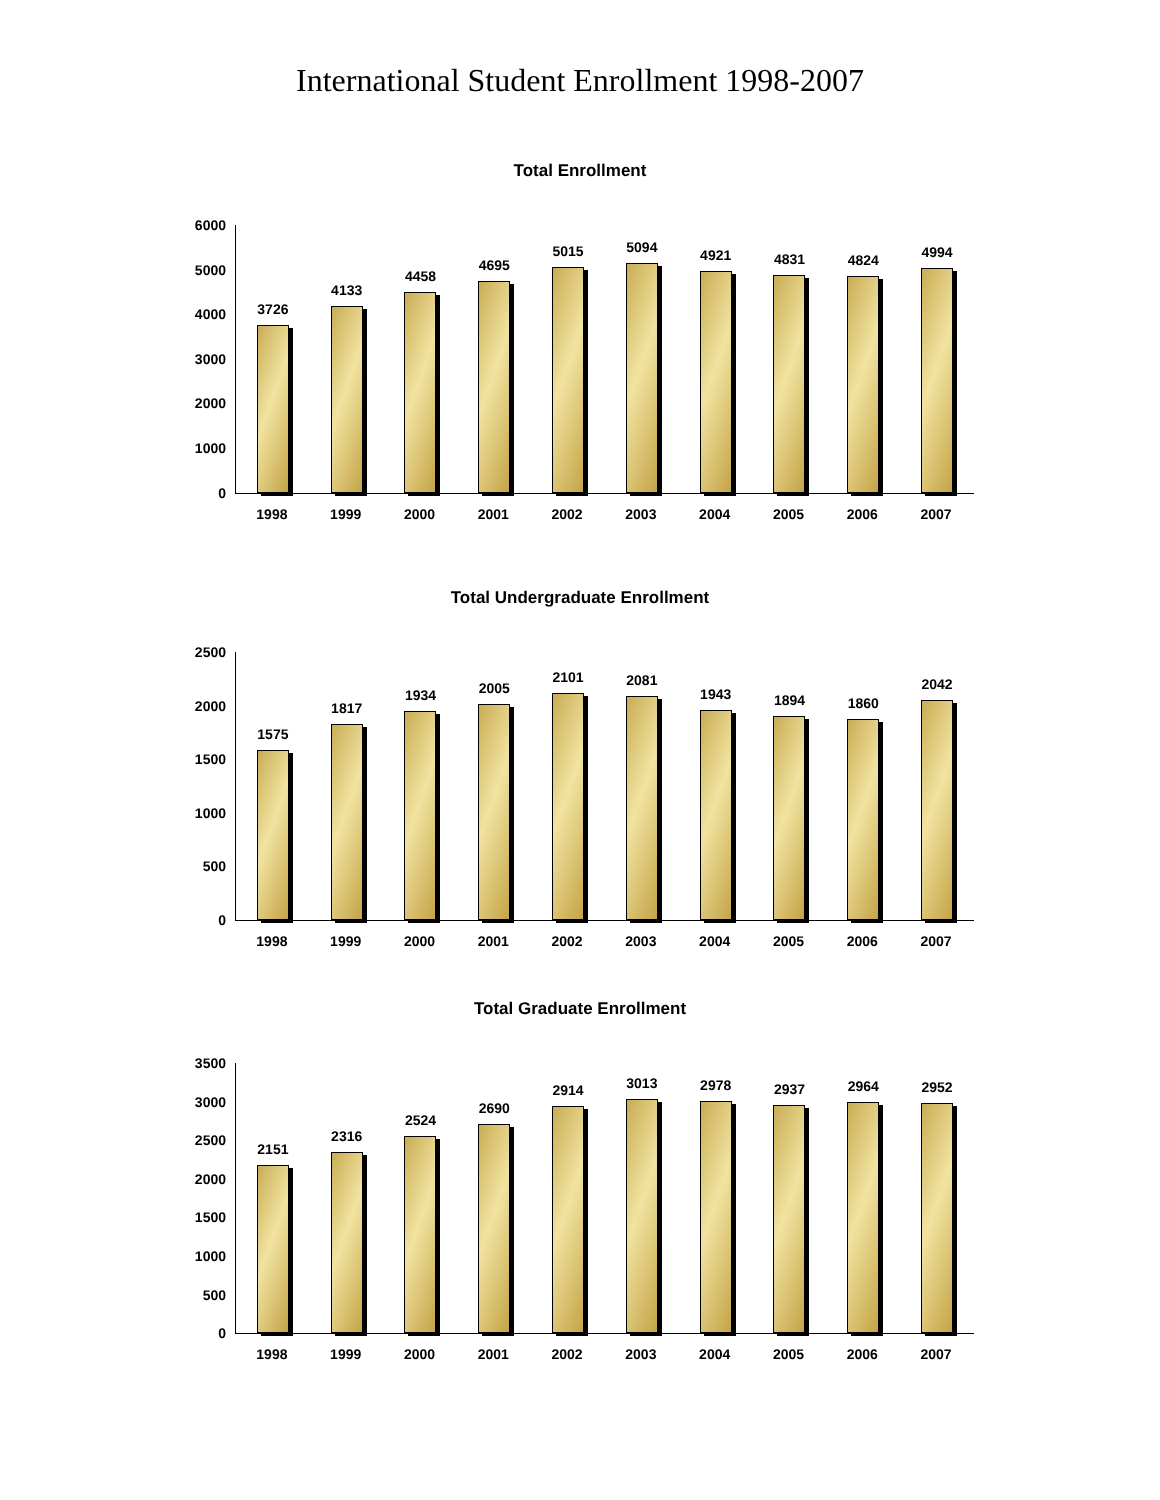International Student Enrollment 1998-2007
Total Enrollment
6000
5000
4000
3000
2000
1000
0
3726
4133
4458
4695
5015
5094
4921
4831
4824
4994
1998 1999 2000 2001 2002 2003 2004 2005 2006 2007
Total Undergraduate Enrollment
2500
2000
1500
1000
500
0
1575
1817
1934
2005
2101
2081
1943
1894
1860
2042
1998 1999 2000 2001 2002 2003 2004 2005 2006 2007
Total Graduate Enrollment
3500
3000
2500
2000
1500
1000
500
0
2151
2316
2524
2690
2914
3013
2978
2937
2964
2952
1998 1999 2000 2001 2002 2003 2004 2005 2006 2007